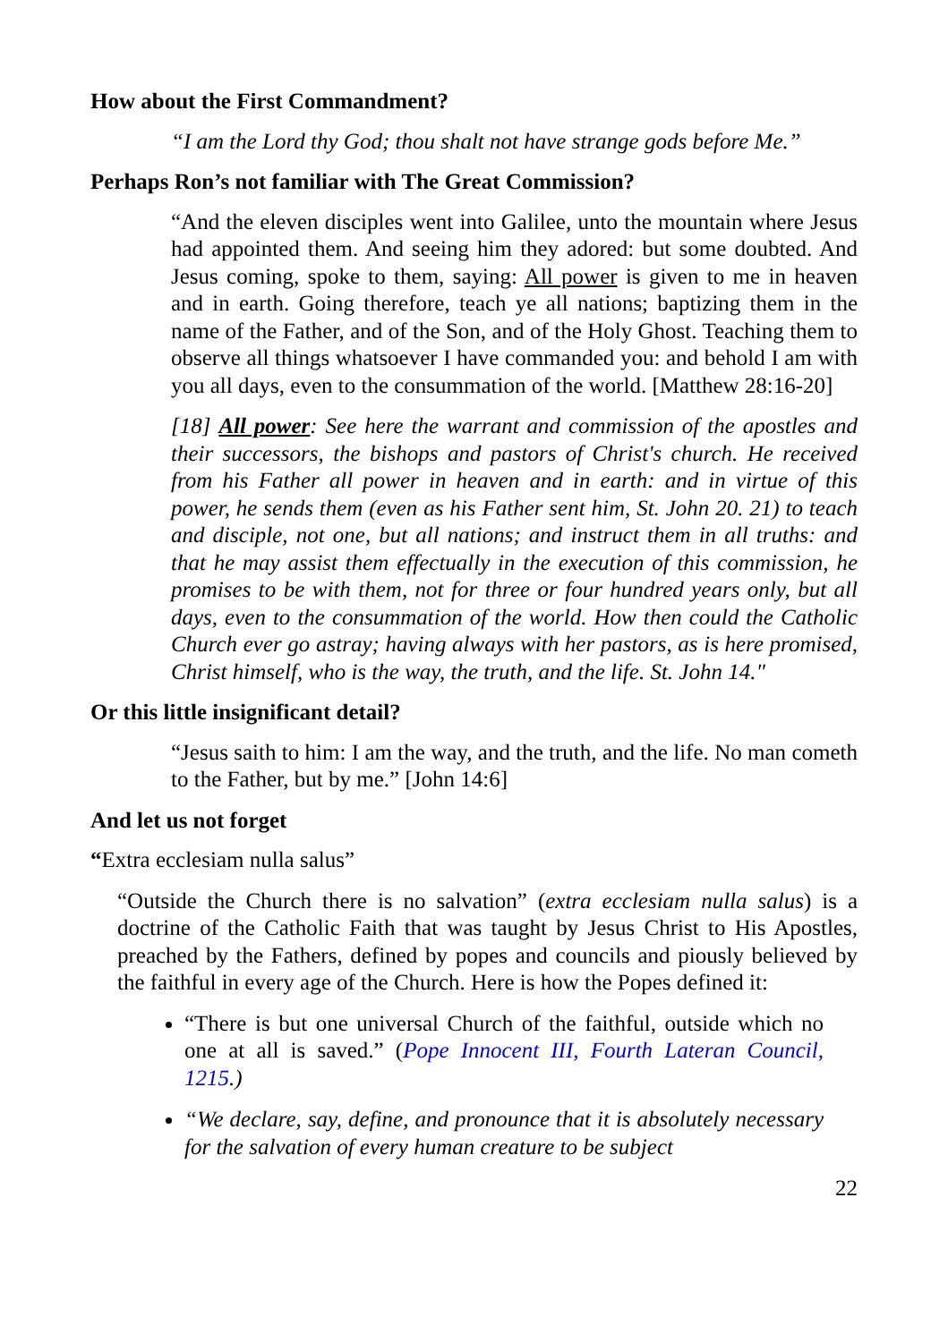How about the First Commandment?
“I am the Lord thy God; thou shalt not have strange gods before Me.”
Perhaps Ron’s not familiar with The Great Commission?
“And the eleven disciples went into Galilee, unto the mountain where Jesus had appointed them. And seeing him they adored: but some doubted. And Jesus coming, spoke to them, saying: All power is given to me in heaven and in earth. Going therefore, teach ye all nations; baptizing them in the name of the Father, and of the Son, and of the Holy Ghost. Teaching them to observe all things whatsoever I have commanded you: and behold I am with you all days, even to the consummation of the world. [Matthew 28:16-20]
[18] All power: See here the warrant and commission of the apostles and their successors, the bishops and pastors of Christ's church. He received from his Father all power in heaven and in earth: and in virtue of this power, he sends them (even as his Father sent him, St. John 20. 21) to teach and disciple, not one, but all nations; and instruct them in all truths: and that he may assist them effectually in the execution of this commission, he promises to be with them, not for three or four hundred years only, but all days, even to the consummation of the world. How then could the Catholic Church ever go astray; having always with her pastors, as is here promised, Christ himself, who is the way, the truth, and the life. St. John 14."
Or this little insignificant detail?
“Jesus saith to him: I am the way, and the truth, and the life. No man cometh to the Father, but by me.” [John 14:6]
And let us not forget
“Extra ecclesiam nulla salus”
“Outside the Church there is no salvation” (extra ecclesiam nulla salus) is a doctrine of the Catholic Faith that was taught by Jesus Christ to His Apostles, preached by the Fathers, defined by popes and councils and piously believed by the faithful in every age of the Church. Here is how the Popes defined it:
“There is but one universal Church of the faithful, outside which no one at all is saved.” (Pope Innocent III, Fourth Lateran Council, 1215.)
“We declare, say, define, and pronounce that it is absolutely necessary for the salvation of every human creature to be subject
22